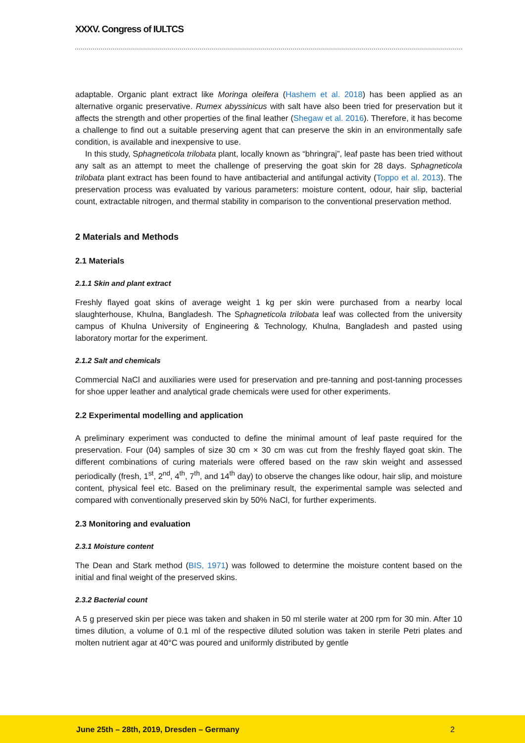XXXV. Congress of IULTCS
adaptable. Organic plant extract like Moringa oleifera (Hashem et al. 2018) has been applied as an alternative organic preservative. Rumex abyssinicus with salt have also been tried for preservation but it affects the strength and other properties of the final leather (Shegaw et al. 2016). Therefore, it has become a challenge to find out a suitable preserving agent that can preserve the skin in an environmentally safe condition, is available and inexpensive to use.
In this study, Sphagneticola trilobata plant, locally known as “bhringraj”, leaf paste has been tried without any salt as an attempt to meet the challenge of preserving the goat skin for 28 days. Sphagneticola trilobata plant extract has been found to have antibacterial and antifungal activity (Toppo et al. 2013). The preservation process was evaluated by various parameters: moisture content, odour, hair slip, bacterial count, extractable nitrogen, and thermal stability in comparison to the conventional preservation method.
2 Materials and Methods
2.1 Materials
2.1.1 Skin and plant extract
Freshly flayed goat skins of average weight 1 kg per skin were purchased from a nearby local slaughterhouse, Khulna, Bangladesh. The Sphagneticola trilobata leaf was collected from the university campus of Khulna University of Engineering & Technology, Khulna, Bangladesh and pasted using laboratory mortar for the experiment.
2.1.2 Salt and chemicals
Commercial NaCl and auxiliaries were used for preservation and pre-tanning and post-tanning processes for shoe upper leather and analytical grade chemicals were used for other experiments.
2.2 Experimental modelling and application
A preliminary experiment was conducted to define the minimal amount of leaf paste required for the preservation. Four (04) samples of size 30 cm × 30 cm was cut from the freshly flayed goat skin. The different combinations of curing materials were offered based on the raw skin weight and assessed periodically (fresh, 1<sup>st</sup>, 2<sup>nd</sup>, 4<sup>th</sup>, 7<sup>th</sup>, and 14<sup>th</sup> day) to observe the changes like odour, hair slip, and moisture content, physical feel etc. Based on the preliminary result, the experimental sample was selected and compared with conventionally preserved skin by 50% NaCl, for further experiments.
2.3 Monitoring and evaluation
2.3.1 Moisture content
The Dean and Stark method (BIS, 1971) was followed to determine the moisture content based on the initial and final weight of the preserved skins.
2.3.2 Bacterial count
A 5 g preserved skin per piece was taken and shaken in 50 ml sterile water at 200 rpm for 30 min. After 10 times dilution, a volume of 0.1 ml of the respective diluted solution was taken in sterile Petri plates and molten nutrient agar at 40°C was poured and uniformly distributed by gentle
June 25th – 28th, 2019, Dresden – Germany 2